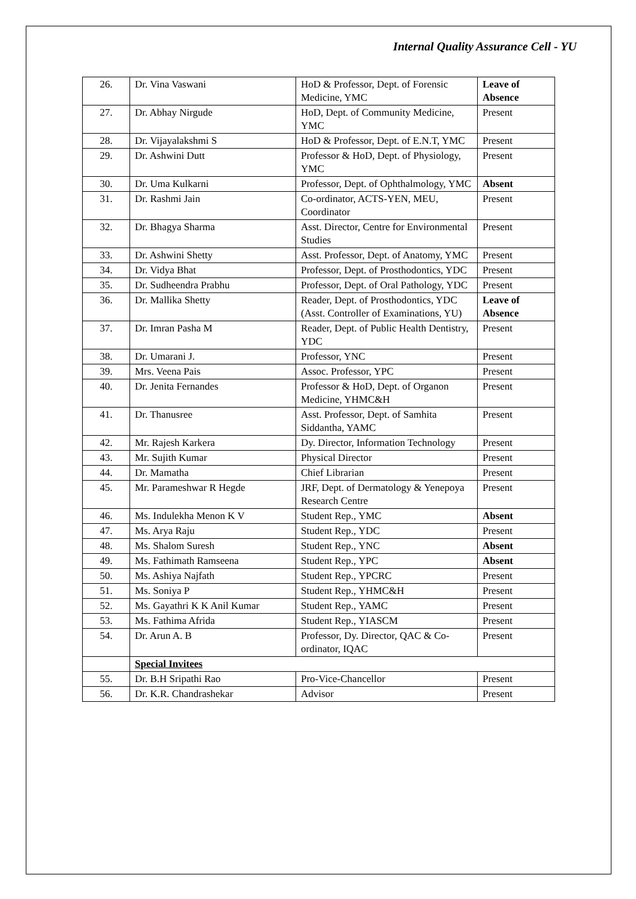Internal Quality Assurance Cell - YU
| 26. | Dr. Vina Vaswani | HoD & Professor, Dept. of Forensic Medicine, YMC | Leave of Absence |
| 27. | Dr. Abhay Nirgude | HoD, Dept. of Community Medicine, YMC | Present |
| 28. | Dr. Vijayalakshmi S | HoD & Professor, Dept. of E.N.T, YMC | Present |
| 29. | Dr. Ashwini Dutt | Professor & HoD, Dept. of Physiology, YMC | Present |
| 30. | Dr. Uma Kulkarni | Professor, Dept. of Ophthalmology, YMC | Absent |
| 31. | Dr. Rashmi Jain | Co-ordinator, ACTS-YEN, MEU, Coordinator | Present |
| 32. | Dr. Bhagya Sharma | Asst. Director, Centre for Environmental Studies | Present |
| 33. | Dr. Ashwini Shetty | Asst. Professor, Dept. of Anatomy, YMC | Present |
| 34. | Dr. Vidya Bhat | Professor, Dept. of Prosthodontics, YDC | Present |
| 35. | Dr. Sudheendra Prabhu | Professor, Dept. of Oral Pathology, YDC | Present |
| 36. | Dr. Mallika Shetty | Reader, Dept. of Prosthodontics, YDC (Asst. Controller of Examinations, YU) | Leave of Absence |
| 37. | Dr. Imran Pasha M | Reader, Dept. of Public Health Dentistry, YDC | Present |
| 38. | Dr. Umarani J. | Professor, YNC | Present |
| 39. | Mrs. Veena Pais | Assoc. Professor, YPC | Present |
| 40. | Dr. Jenita Fernandes | Professor & HoD, Dept. of Organon Medicine, YHMC&H | Present |
| 41. | Dr. Thanusree | Asst. Professor, Dept. of Samhita Siddantha, YAMC | Present |
| 42. | Mr. Rajesh Karkera | Dy. Director, Information Technology | Present |
| 43. | Mr. Sujith Kumar | Physical Director | Present |
| 44. | Dr. Mamatha | Chief Librarian | Present |
| 45. | Mr. Parameshwar R Hegde | JRF, Dept. of Dermatology & Yenepoya Research Centre | Present |
| 46. | Ms. Indulekha Menon K V | Student Rep., YMC | Absent |
| 47. | Ms. Arya Raju | Student Rep., YDC | Present |
| 48. | Ms. Shalom Suresh | Student Rep., YNC | Absent |
| 49. | Ms. Fathimath Ramseena | Student Rep., YPC | Absent |
| 50. | Ms. Ashiya Najfath | Student Rep., YPCRC | Present |
| 51. | Ms. Soniya P | Student Rep., YHMC&H | Present |
| 52. | Ms. Gayathri K K Anil Kumar | Student Rep., YAMC | Present |
| 53. | Ms. Fathima Afrida | Student Rep., YIASCM | Present |
| 54. | Dr. Arun A. B | Professor, Dy. Director, QAC & Co-ordinator, IQAC | Present |
| | Special Invitees | | |
| 55. | Dr. B.H Sripathi Rao | Pro-Vice-Chancellor | Present |
| 56. | Dr. K.R. Chandrashekar | Advisor | Present |